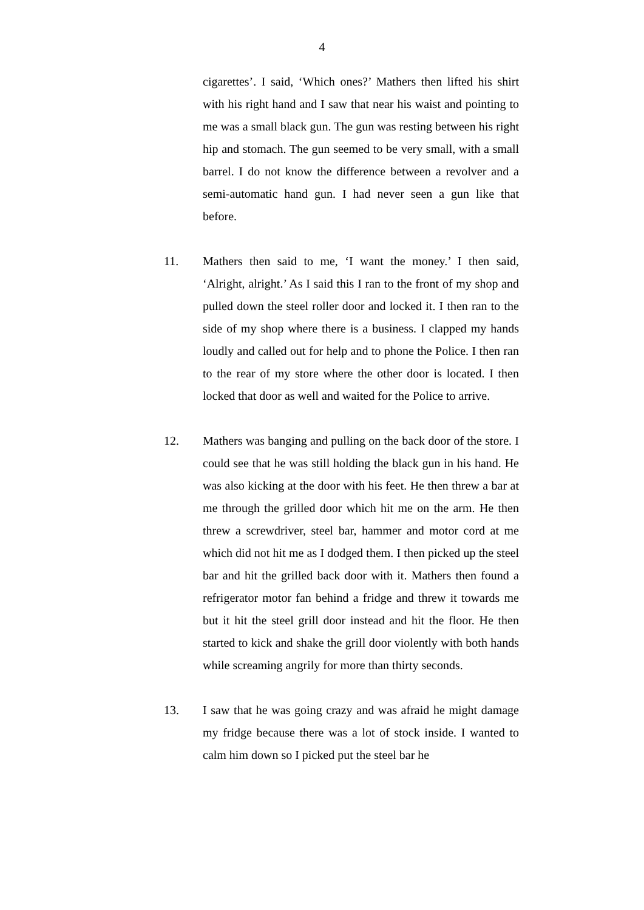4
cigarettes’. I said, ‘Which ones?’ Mathers then lifted his shirt with his right hand and I saw that near his waist and pointing to me was a small black gun. The gun was resting between his right hip and stomach. The gun seemed to be very small, with a small barrel. I do not know the difference between a revolver and a semi-automatic hand gun. I had never seen a gun like that before.
11. Mathers then said to me, ‘I want the money.’ I then said, ‘Alright, alright.’ As I said this I ran to the front of my shop and pulled down the steel roller door and locked it. I then ran to the side of my shop where there is a business. I clapped my hands loudly and called out for help and to phone the Police. I then ran to the rear of my store where the other door is located. I then locked that door as well and waited for the Police to arrive.
12. Mathers was banging and pulling on the back door of the store. I could see that he was still holding the black gun in his hand. He was also kicking at the door with his feet. He then threw a bar at me through the grilled door which hit me on the arm. He then threw a screwdriver, steel bar, hammer and motor cord at me which did not hit me as I dodged them. I then picked up the steel bar and hit the grilled back door with it. Mathers then found a refrigerator motor fan behind a fridge and threw it towards me but it hit the steel grill door instead and hit the floor. He then started to kick and shake the grill door violently with both hands while screaming angrily for more than thirty seconds.
13. I saw that he was going crazy and was afraid he might damage my fridge because there was a lot of stock inside. I wanted to calm him down so I picked put the steel bar he